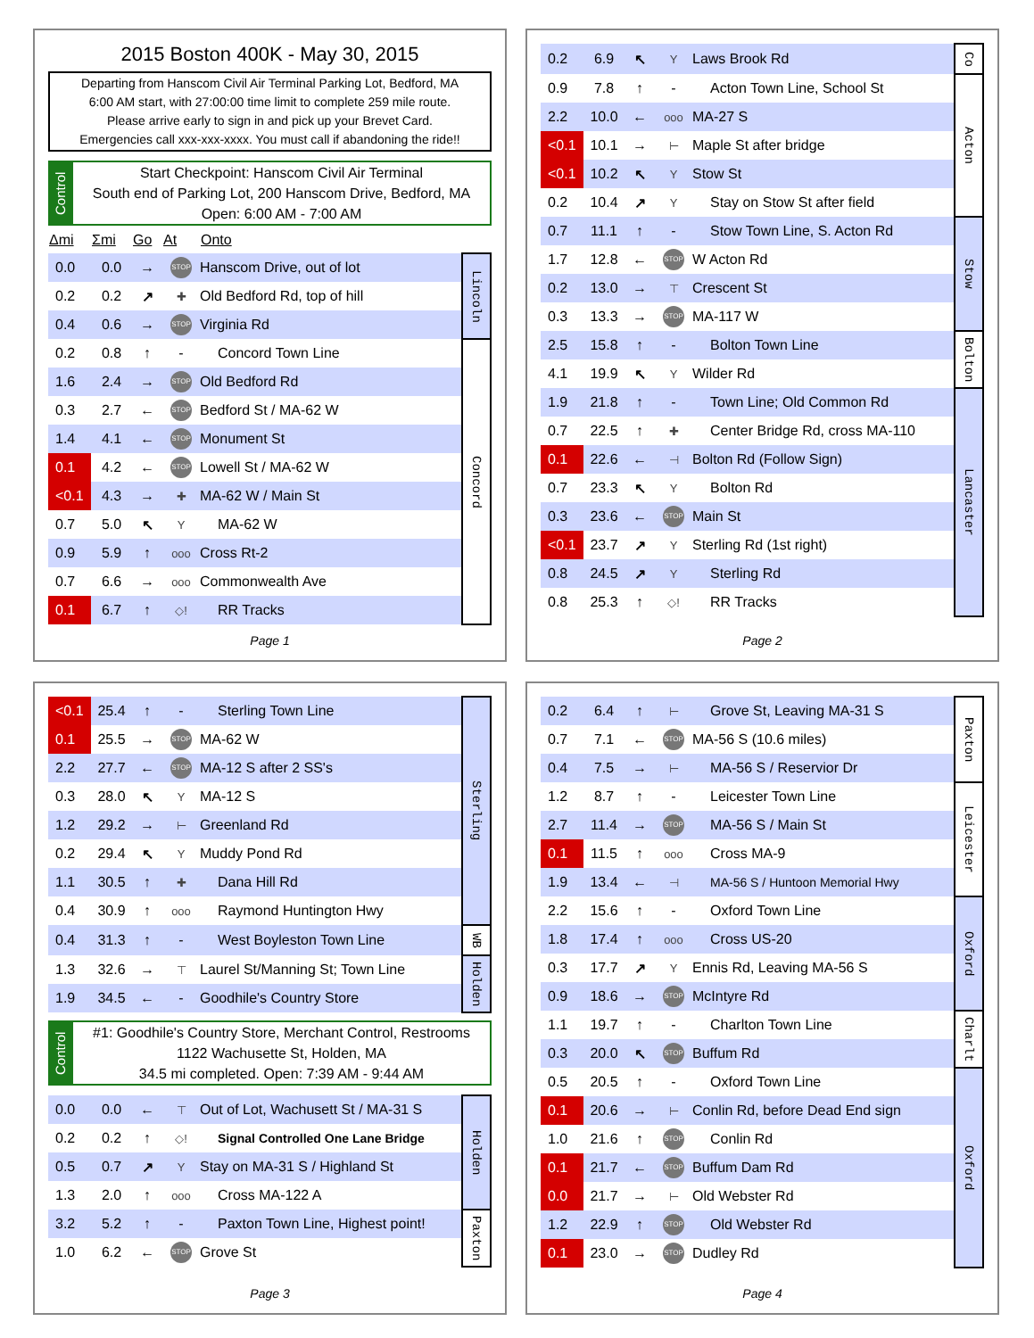2015 Boston 400K - May 30, 2015
Departing from Hanscom Civil Air Terminal Parking Lot, Bedford, MA
6:00 AM start, with 27:00:00 time limit to complete 259 mile route.
Please arrive early to sign in and pick up your Brevet Card.
Emergencies call xxx-xxx-xxxx. You must call if abandoning the ride!!
Control
Start Checkpoint: Hanscom Civil Air Terminal
South end of Parking Lot, 200 Hanscom Drive, Bedford, MA
Open: 6:00 AM - 7:00 AM
| Δmi | Σmi | Go | At | Onto | |
| --- | --- | --- | --- | --- | --- |
| 0.0 | 0.0 | → | STOP | Hanscom Drive, out of lot | Lincoln |
| 0.2 | 0.2 | ↗ | ✚ | Old Bedford Rd, top of hill | |
| 0.4 | 0.6 | → | STOP | Virginia Rd | |
| 0.2 | 0.8 | ↑ | - | Concord Town Line | Concord |
| 1.6 | 2.4 | → | STOP | Old Bedford Rd | |
| 0.3 | 2.7 | ← | STOP | Bedford St / MA-62 W | |
| 1.4 | 4.1 | ← | STOP | Monument St | |
| 0.1 | 4.2 | ← | STOP | Lowell St / MA-62 W | |
| <0.1 | 4.3 | → | ✚ | MA-62 W / Main St | |
| 0.7 | 5.0 | ↖ | Y | MA-62 W | |
| 0.9 | 5.9 | ↑ | ooo | Cross Rt-2 | |
| 0.7 | 6.6 | → | ooo | Commonwealth Ave | |
| 0.1 | 6.7 | ↑ | ◇! | RR Tracks | |
Page 1
| 0.2 | 6.9 | ↖ | Y | Laws Brook Rd | Co |
| 0.9 | 7.8 | ↑ | - | Acton Town Line, School St | Acton |
| 2.2 | 10.0 | ← | ooo | MA-27 S | |
| <0.1 | 10.1 | → | ⊢ | Maple St after bridge | |
| <0.1 | 10.2 | ↖ | Y | Stow St | |
| 0.2 | 10.4 | ↗ | Y | Stay on Stow St after field | |
| 0.7 | 11.1 | ↑ | - | Stow Town Line, S. Acton Rd | Stow |
| 1.7 | 12.8 | ← | STOP | W Acton Rd | |
| 0.2 | 13.0 | → | ⊤ | Crescent St | |
| 0.3 | 13.3 | → | STOP | MA-117 W | |
| 2.5 | 15.8 | ↑ | - | Bolton Town Line | Bolton |
| 4.1 | 19.9 | ↖ | Y | Wilder Rd | |
| 1.9 | 21.8 | ↑ | - | Town Line; Old Common Rd | Lancaster |
| 0.7 | 22.5 | ↑ | ✚ | Center Bridge Rd, cross MA-110 | |
| 0.1 | 22.6 | ← | ⊣ | Bolton Rd (Follow Sign) | |
| 0.7 | 23.3 | ↖ | Y | Bolton Rd | |
| 0.3 | 23.6 | ← | STOP | Main St | |
| <0.1 | 23.7 | ↗ | Y | Sterling Rd (1st right) | |
| 0.8 | 24.5 | ↗ | Y | Sterling Rd | |
| 0.8 | 25.3 | ↑ | ◇! | RR Tracks | |
Page 2
| <0.1 | 25.4 | ↑ | - | Sterling Town Line | Sterling |
| 0.1 | 25.5 | → | STOP | MA-62 W | |
| 2.2 | 27.7 | ← | STOP | MA-12 S after 2 SS's | |
| 0.3 | 28.0 | ↖ | Y | MA-12 S | |
| 1.2 | 29.2 | → | ⊢ | Greenland Rd | |
| 0.2 | 29.4 | ↖ | Y | Muddy Pond Rd | |
| 1.1 | 30.5 | ↑ | ✚ | Dana Hill Rd | |
| 0.4 | 30.9 | ↑ | ooo | Raymond Huntington Hwy | |
| 0.4 | 31.3 | ↑ | - | West Boyleston Town Line | WB |
| 1.3 | 32.6 | → | ⊤ | Laurel St/Manning St; Town Line | Holden |
| 1.9 | 34.5 | ← | - | Goodhile's Country Store | |
Control
#1: Goodhile's Country Store, Merchant Control, Restrooms
1122 Wachusette St, Holden, MA
34.5 mi completed. Open: 7:39 AM - 9:44 AM
| 0.0 | 0.0 | ← | ⊤ | Out of Lot, Wachusett St / MA-31 S | Holden |
| 0.2 | 0.2 | ↑ | ◇! | Signal Controlled One Lane Bridge | |
| 0.5 | 0.7 | ↗ | Y | Stay on MA-31 S / Highland St | |
| 1.3 | 2.0 | ↑ | ooo | Cross MA-122 A | |
| 3.2 | 5.2 | ↑ | - | Paxton Town Line, Highest point! | Paxton |
| 1.0 | 6.2 | ← | STOP | Grove St | |
Page 3
| 0.2 | 6.4 | ↑ | ⊢ | Grove St, Leaving MA-31 S | Paxton |
| 0.7 | 7.1 | ← | STOP | MA-56 S (10.6 miles) | |
| 0.4 | 7.5 | → | ⊢ | MA-56 S / Reservior Dr | |
| 1.2 | 8.7 | ↑ | - | Leicester Town Line | Leicester |
| 2.7 | 11.4 | → | STOP | MA-56 S / Main St | |
| 0.1 | 11.5 | ↑ | ooo | Cross MA-9 | |
| 1.9 | 13.4 | ← | ⊣ | MA-56 S / Huntoon Memorial Hwy | |
| 2.2 | 15.6 | ↑ | - | Oxford Town Line | Oxford |
| 1.8 | 17.4 | ↑ | ooo | Cross US-20 | |
| 0.3 | 17.7 | ↗ | Y | Ennis Rd, Leaving MA-56 S | |
| 0.9 | 18.6 | → | STOP | McIntyre Rd | |
| 1.1 | 19.7 | ↑ | - | Charlton Town Line | Charlt |
| 0.3 | 20.0 | ↖ | STOP | Buffum Rd | |
| 0.5 | 20.5 | ↑ | - | Oxford Town Line | Oxford |
| 0.1 | 20.6 | → | ⊢ | Conlin Rd, before Dead End sign | |
| 1.0 | 21.6 | ↑ | STOP | Conlin Rd | |
| 0.1 | 21.7 | ← | STOP | Buffum Dam Rd | |
| 0.0 | 21.7 | → | ⊢ | Old Webster Rd | |
| 1.2 | 22.9 | ↑ | STOP | Old Webster Rd | |
| 0.1 | 23.0 | → | STOP | Dudley Rd | |
Page 4